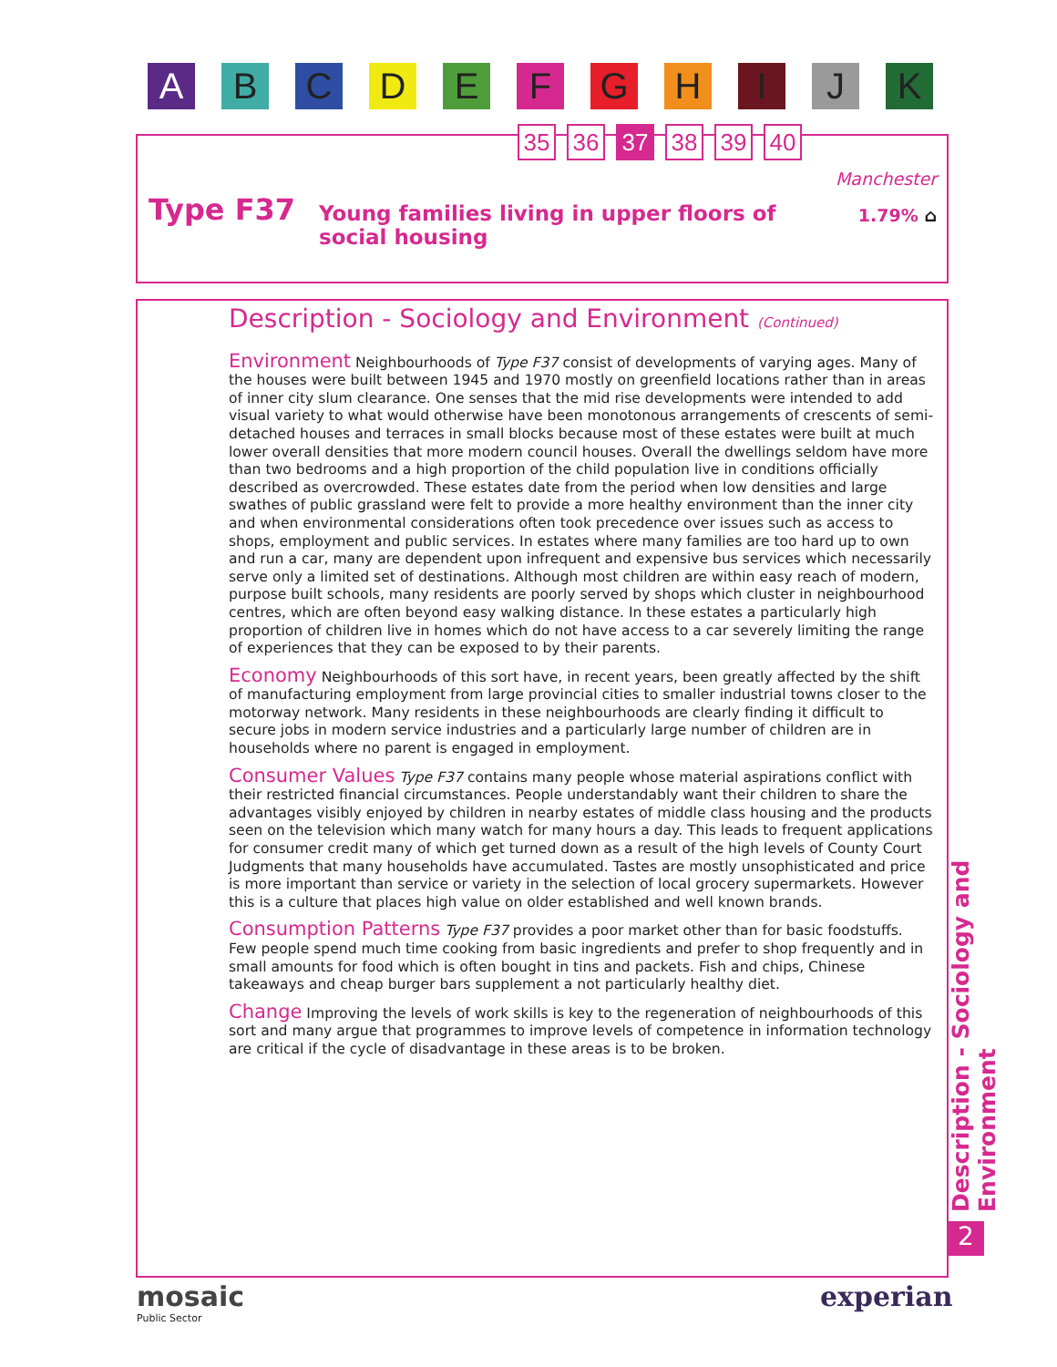ABCDEFGHIJK
35 36 37 38 39 40
Type F37
Young families living in upper floors of social housing
Manchester
1.79% ⌂
Description - Sociology and Environment (Continued)
Environment Neighbourhoods of Type F37 consist of developments of varying ages. Many of the houses were built between 1945 and 1970 mostly on greenfield locations rather than in areas of inner city slum clearance. One senses that the mid rise developments were intended to add visual variety to what would otherwise have been monotonous arrangements of crescents of semi-detached houses and terraces in small blocks because most of these estates were built at much lower overall densities that more modern council houses. Overall the dwellings seldom have more than two bedrooms and a high proportion of the child population live in conditions officially described as overcrowded. These estates date from the period when low densities and large swathes of public grassland were felt to provide a more healthy environment than the inner city and when environmental considerations often took precedence over issues such as access to shops, employment and public services. In estates where many families are too hard up to own and run a car, many are dependent upon infrequent and expensive bus services which necessarily serve only a limited set of destinations. Although most children are within easy reach of modern, purpose built schools, many residents are poorly served by shops which cluster in neighbourhood centres, which are often beyond easy walking distance. In these estates a particularly high proportion of children live in homes which do not have access to a car severely limiting the range of experiences that they can be exposed to by their parents.
Economy Neighbourhoods of this sort have, in recent years, been greatly affected by the shift of manufacturing employment from large provincial cities to smaller industrial towns closer to the motorway network. Many residents in these neighbourhoods are clearly finding it difficult to secure jobs in modern service industries and a particularly large number of children are in households where no parent is engaged in employment.
Consumer Values Type F37 contains many people whose material aspirations conflict with their restricted financial circumstances. People understandably want their children to share the advantages visibly enjoyed by children in nearby estates of middle class housing and the products seen on the television which many watch for many hours a day. This leads to frequent applications for consumer credit many of which get turned down as a result of the high levels of County Court Judgments that many households have accumulated. Tastes are mostly unsophisticated and price is more important than service or variety in the selection of local grocery supermarkets. However this is a culture that places high value on older established and well known brands.
Consumption Patterns Type F37 provides a poor market other than for basic foodstuffs. Few people spend much time cooking from basic ingredients and prefer to shop frequently and in small amounts for food which is often bought in tins and packets. Fish and chips, Chinese takeaways and cheap burger bars supplement a not particularly healthy diet.
Change Improving the levels of work skills is key to the regeneration of neighbourhoods of this sort and many argue that programmes to improve levels of competence in information technology are critical if the cycle of disadvantage in these areas is to be broken.
Description - Sociology and Environment
2
mosaic
Public Sector
experian